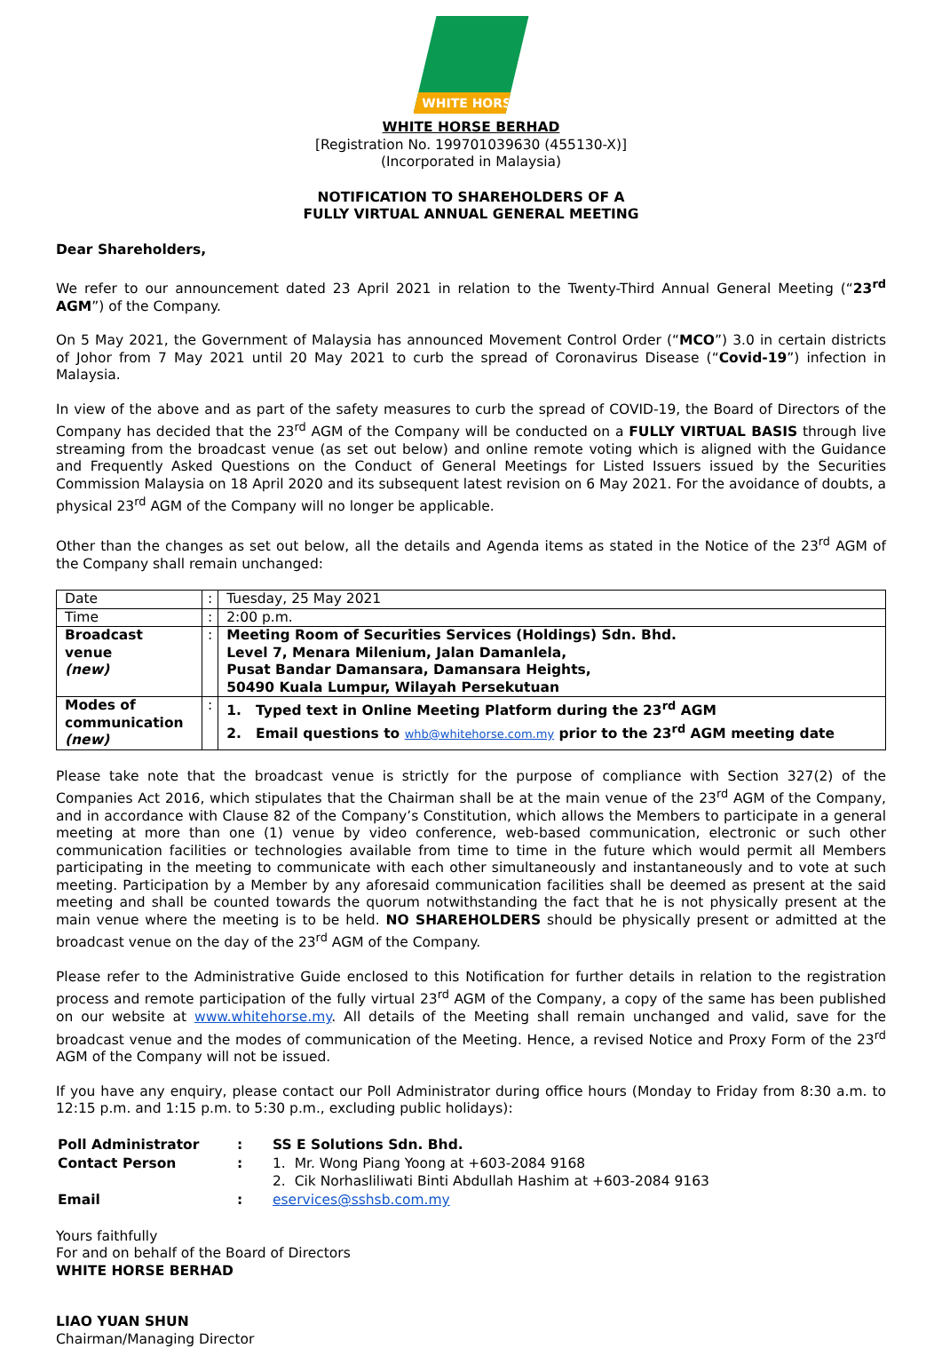WHITE HORSE
WHITE HORSE BERHAD
[Registration No. 199701039630 (455130-X)]
(Incorporated in Malaysia)
NOTIFICATION TO SHAREHOLDERS OF A
FULLY VIRTUAL ANNUAL GENERAL MEETING
Dear Shareholders,
We refer to our announcement dated 23 April 2021 in relation to the Twenty-Third Annual General Meeting (“23<sup>rd</sup> AGM”) of the Company.
On 5 May 2021, the Government of Malaysia has announced Movement Control Order (“MCO”) 3.0 in certain districts of Johor from 7 May 2021 until 20 May 2021 to curb the spread of Coronavirus Disease (“Covid-19”) infection in Malaysia.
In view of the above and as part of the safety measures to curb the spread of COVID-19, the Board of Directors of the Company has decided that the 23<sup>rd</sup> AGM of the Company will be conducted on a FULLY VIRTUAL BASIS through live streaming from the broadcast venue (as set out below) and online remote voting which is aligned with the Guidance and Frequently Asked Questions on the Conduct of General Meetings for Listed Issuers issued by the Securities Commission Malaysia on 18 April 2020 and its subsequent latest revision on 6 May 2021. For the avoidance of doubts, a physical 23<sup>rd</sup> AGM of the Company will no longer be applicable.
Other than the changes as set out below, all the details and Agenda items as stated in the Notice of the 23<sup>rd</sup> AGM of the Company shall remain unchanged:
| Date | : | Tuesday, 25 May 2021 |
| Time | : | 2:00 p.m. |
| Broadcast venue (new) | : | Meeting Room of Securities Services (Holdings) Sdn. Bhd. Level 7, Menara Milenium, Jalan Damanlela, Pusat Bandar Damansara, Damansara Heights, 50490 Kuala Lumpur, Wilayah Persekutuan |
| Modes of communication (new) | : | 1. Typed text in Online Meeting Platform during the 23<sup>rd</sup> AGM 2. Email questions to whb@whitehorse.com.my prior to the 23<sup>rd</sup> AGM meeting date |
Please take note that the broadcast venue is strictly for the purpose of compliance with Section 327(2) of the Companies Act 2016, which stipulates that the Chairman shall be at the main venue of the 23<sup>rd</sup> AGM of the Company, and in accordance with Clause 82 of the Company’s Constitution, which allows the Members to participate in a general meeting at more than one (1) venue by video conference, web-based communication, electronic or such other communication facilities or technologies available from time to time in the future which would permit all Members participating in the meeting to communicate with each other simultaneously and instantaneously and to vote at such meeting. Participation by a Member by any aforesaid communication facilities shall be deemed as present at the said meeting and shall be counted towards the quorum notwithstanding the fact that he is not physically present at the main venue where the meeting is to be held. NO SHAREHOLDERS should be physically present or admitted at the broadcast venue on the day of the 23<sup>rd</sup> AGM of the Company.
Please refer to the Administrative Guide enclosed to this Notification for further details in relation to the registration process and remote participation of the fully virtual 23<sup>rd</sup> AGM of the Company, a copy of the same has been published on our website at www.whitehorse.my. All details of the Meeting shall remain unchanged and valid, save for the broadcast venue and the modes of communication of the Meeting. Hence, a revised Notice and Proxy Form of the 23<sup>rd</sup> AGM of the Company will not be issued.
If you have any enquiry, please contact our Poll Administrator during office hours (Monday to Friday from 8:30 a.m. to 12:15 p.m. and 1:15 p.m. to 5:30 p.m., excluding public holidays):
| Poll Administrator | : | SS E Solutions Sdn. Bhd. |
| Contact Person | : | 1. Mr. Wong Piang Yoong at +603-2084 9168 2. Cik Norhasliliwati Binti Abdullah Hashim at +603-2084 9163 |
| Email | : | eservices@sshsb.com.my |
Yours faithfully
For and on behalf of the Board of Directors
WHITE HORSE BERHAD
LIAO YUAN SHUN
Chairman/Managing Director